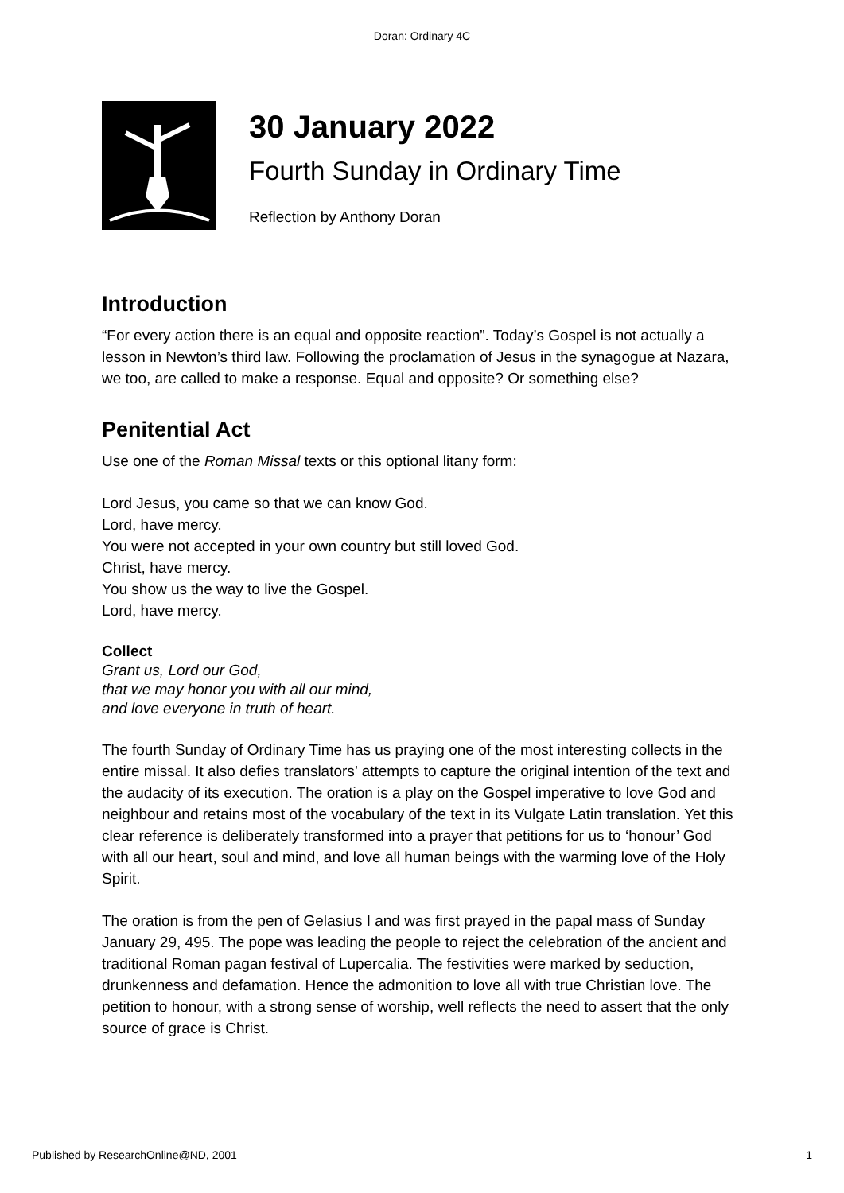Doran: Ordinary 4C
30 January 2022
Fourth Sunday in Ordinary Time
Reflection by Anthony Doran
Introduction
“For every action there is an equal and opposite reaction”. Today’s Gospel is not actually a lesson in Newton’s third law. Following the proclamation of Jesus in the synagogue at Nazara, we too, are called to make a response. Equal and opposite? Or something else?
Penitential Act
Use one of the Roman Missal texts or this optional litany form:
Lord Jesus, you came so that we can know God.
Lord, have mercy.
You were not accepted in your own country but still loved God.
Christ, have mercy.
You show us the way to live the Gospel.
Lord, have mercy.
Collect
Grant us, Lord our God,
that we may honor you with all our mind,
and love everyone in truth of heart.
The fourth Sunday of Ordinary Time has us praying one of the most interesting collects in the entire missal. It also defies translators’ attempts to capture the original intention of the text and the audacity of its execution. The oration is a play on the Gospel imperative to love God and neighbour and retains most of the vocabulary of the text in its Vulgate Latin translation. Yet this clear reference is deliberately transformed into a prayer that petitions for us to ‘honour’ God with all our heart, soul and mind, and love all human beings with the warming love of the Holy Spirit.
The oration is from the pen of Gelasius I and was first prayed in the papal mass of Sunday January 29, 495. The pope was leading the people to reject the celebration of the ancient and traditional Roman pagan festival of Lupercalia. The festivities were marked by seduction, drunkenness and defamation. Hence the admonition to love all with true Christian love. The petition to honour, with a strong sense of worship, well reflects the need to assert that the only source of grace is Christ.
Published by ResearchOnline@ND, 2001 1